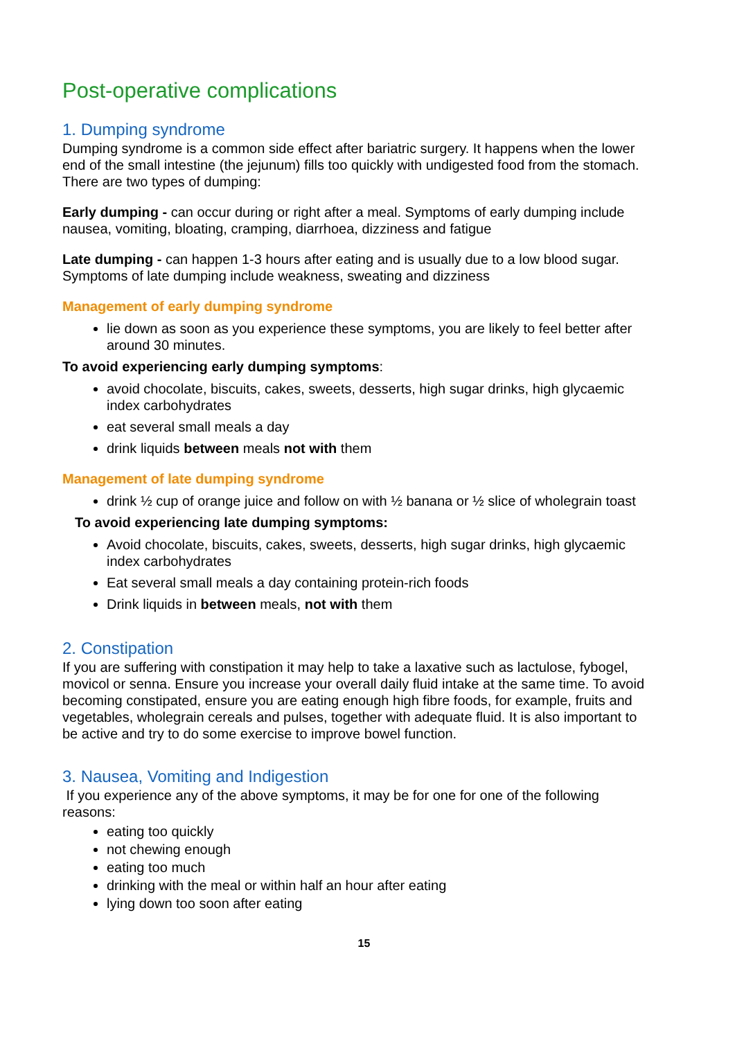Post-operative complications
1. Dumping syndrome
Dumping syndrome is a common side effect after bariatric surgery. It happens when the lower end of the small intestine (the jejunum) fills too quickly with undigested food from the stomach. There are two types of dumping:
Early dumping - can occur during or right after a meal. Symptoms of early dumping include nausea, vomiting, bloating, cramping, diarrhoea, dizziness and fatigue
Late dumping - can happen 1-3 hours after eating and is usually due to a low blood sugar. Symptoms of late dumping include weakness, sweating and dizziness
Management of early dumping syndrome
lie down as soon as you experience these symptoms, you are likely to feel better after around 30 minutes.
To avoid experiencing early dumping symptoms:
avoid chocolate, biscuits, cakes, sweets, desserts, high sugar drinks, high glycaemic index carbohydrates
eat several small meals a day
drink liquids between meals not with them
Management of late dumping syndrome
drink ½ cup of orange juice and follow on with ½ banana or ½ slice of wholegrain toast
To avoid experiencing late dumping symptoms:
Avoid chocolate, biscuits, cakes, sweets, desserts, high sugar drinks, high glycaemic index carbohydrates
Eat several small meals a day containing protein-rich foods
Drink liquids in between meals, not with them
2. Constipation
If you are suffering with constipation it may help to take a laxative such as lactulose, fybogel, movicol or senna. Ensure you increase your overall daily fluid intake at the same time. To avoid becoming constipated, ensure you are eating enough high fibre foods, for example, fruits and vegetables, wholegrain cereals and pulses, together with adequate fluid. It is also important to be active and try to do some exercise to improve bowel function.
3. Nausea, Vomiting and Indigestion
If you experience any of the above symptoms, it may be for one for one of the following reasons:
eating too quickly
not chewing enough
eating too much
drinking with the meal or within half an hour after eating
lying down too soon after eating
15